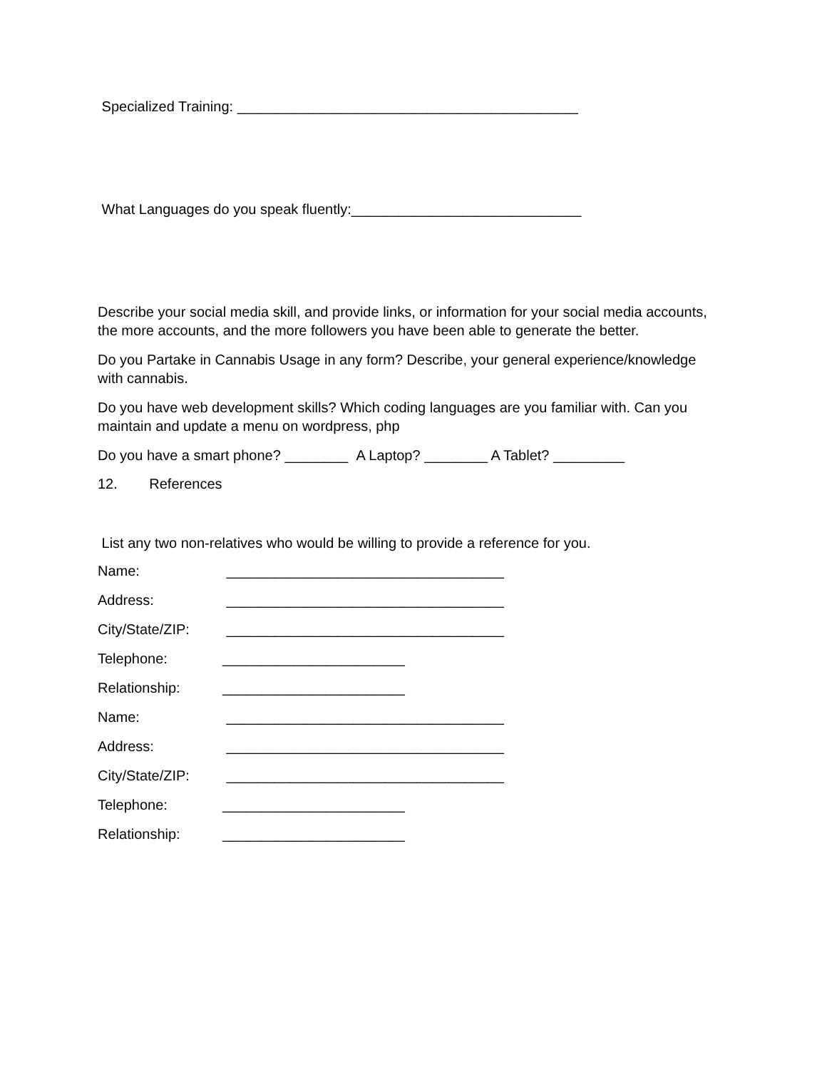Specialized Training: ___________________________________________
What Languages do you speak fluently:_____________________________
Describe your social media skill, and provide links, or information for your social media accounts, the more accounts, and the more followers you have been able to generate the better.
Do you Partake in Cannabis Usage in any form? Describe, your general experience/knowledge with cannabis.
Do you have web development skills? Which coding languages are you familiar with. Can you maintain and update a menu on wordpress, php
Do you have a smart phone? ________ A Laptop? ________ A Tablet? _________
12. References
List any two non-relatives who would be willing to provide a reference for you.
Name: ___________________________________
Address: ___________________________________
City/State/ZIP: ___________________________________
Telephone: _______________________
Relationship: _______________________
Name: ___________________________________
Address: ___________________________________
City/State/ZIP: ___________________________________
Telephone: _______________________
Relationship: _______________________